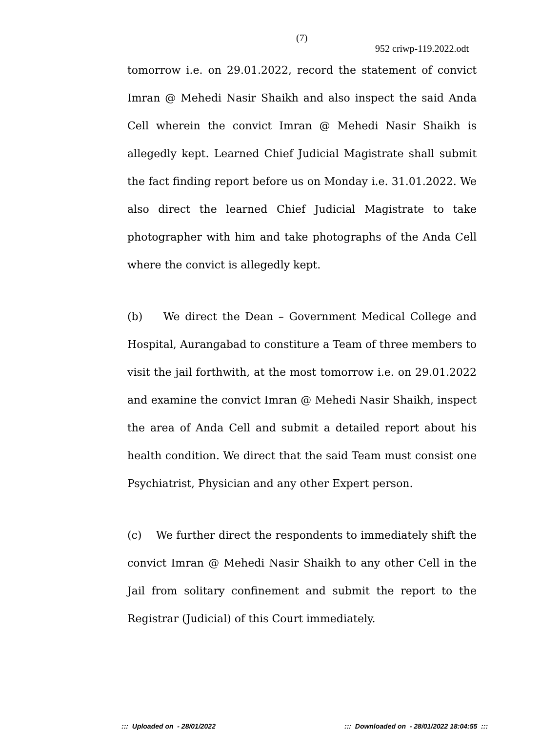(7)
952 criwp-119.2022.odt
tomorrow i.e. on 29.01.2022, record the statement of convict Imran @ Mehedi Nasir Shaikh and also inspect the said Anda Cell wherein the convict Imran @ Mehedi Nasir Shaikh is allegedly kept. Learned Chief Judicial Magistrate shall submit the fact finding report before us on Monday i.e. 31.01.2022. We also direct the learned Chief Judicial Magistrate to take photographer with him and take photographs of the Anda Cell where the convict is allegedly kept.
(b) We direct the Dean – Government Medical College and Hospital, Aurangabad to constiture a Team of three members to visit the jail forthwith, at the most tomorrow i.e. on 29.01.2022 and examine the convict Imran @ Mehedi Nasir Shaikh, inspect the area of Anda Cell and submit a detailed report about his health condition. We direct that the said Team must consist one Psychiatrist, Physician and any other Expert person.
(c) We further direct the respondents to immediately shift the convict Imran @ Mehedi Nasir Shaikh to any other Cell in the Jail from solitary confinement and submit the report to the Registrar (Judicial) of this Court immediately.
::: Uploaded on - 28/01/2022
::: Downloaded on - 28/01/2022 18:04:55 :::